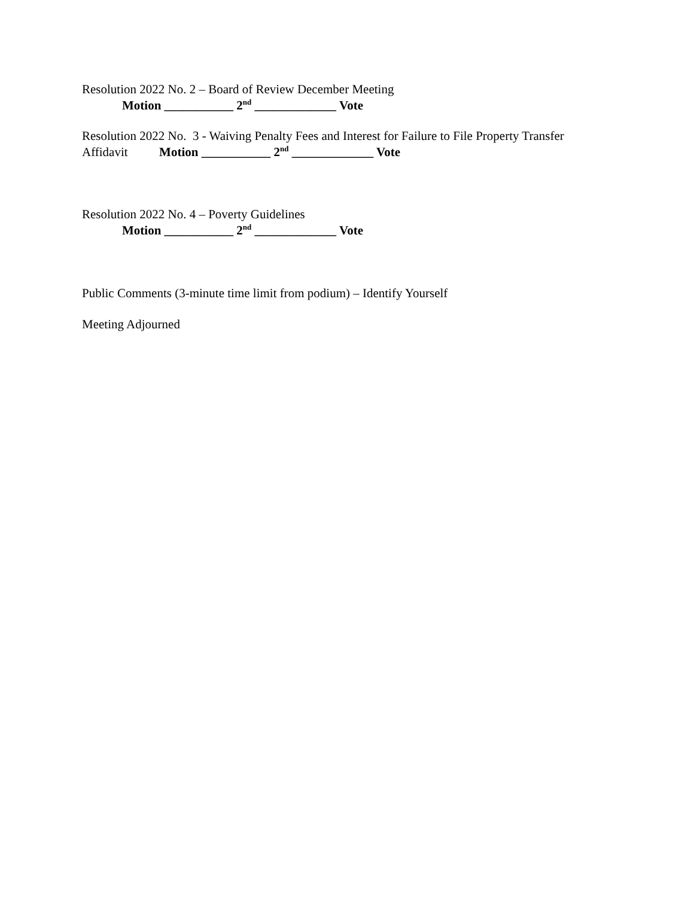Resolution 2022 No. 2 – Board of Review December Meeting
Motion ___________ 2<sup>nd</sup> _____________ Vote
Resolution 2022 No. 3 - Waiving Penalty Fees and Interest for Failure to File Property Transfer Affidavit Motion ___________ 2<sup>nd</sup> _____________ Vote
Resolution 2022 No. 4 – Poverty Guidelines
Motion ___________ 2<sup>nd</sup> _____________ Vote
Public Comments (3-minute time limit from podium) – Identify Yourself
Meeting Adjourned